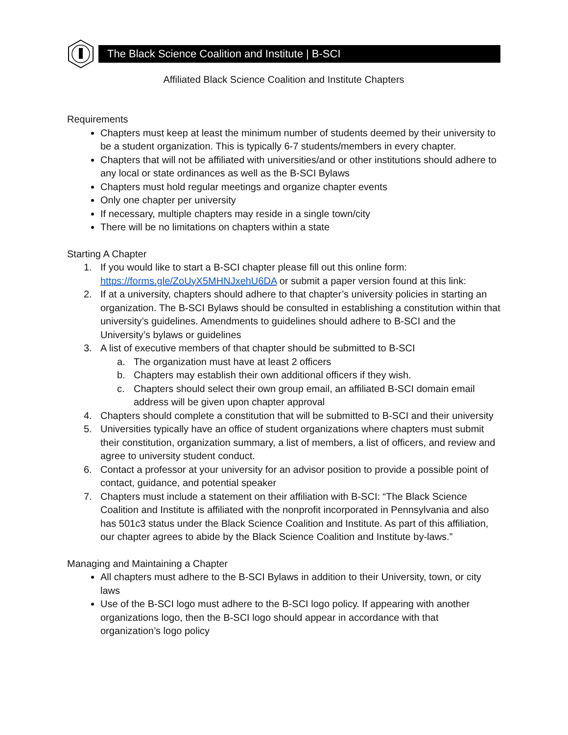The Black Science Coalition and Institute | B-SCI
Affiliated Black Science Coalition and Institute Chapters
Requirements
Chapters must keep at least the minimum number of students deemed by their university to be a student organization. This is typically 6-7 students/members in every chapter.
Chapters that will not be affiliated with universities/and or other institutions should adhere to any local or state ordinances as well as the B-SCI Bylaws
Chapters must hold regular meetings and organize chapter events
Only one chapter per university
If necessary, multiple chapters may reside in a single town/city
There will be no limitations on chapters within a state
Starting A Chapter
1. If you would like to start a B-SCI chapter please fill out this online form: https://forms.gle/ZoUyX5MHNJxehU6DA or submit a paper version found at this link:
2. If at a university, chapters should adhere to that chapter’s university policies in starting an organization. The B-SCI Bylaws should be consulted in establishing a constitution within that university’s guidelines. Amendments to guidelines should adhere to B-SCI and the University’s bylaws or guidelines
3. A list of executive members of that chapter should be submitted to B-SCI
a. The organization must have at least 2 officers
b. Chapters may establish their own additional officers if they wish.
c. Chapters should select their own group email, an affiliated B-SCI domain email address will be given upon chapter approval
4. Chapters should complete a constitution that will be submitted to B-SCI and their university
5. Universities typically have an office of student organizations where chapters must submit their constitution, organization summary, a list of members, a list of officers, and review and agree to university student conduct.
6. Contact a professor at your university for an advisor position to provide a possible point of contact, guidance, and potential speaker
7. Chapters must include a statement on their affiliation with B-SCI: “The Black Science Coalition and Institute is affiliated with the nonprofit incorporated in Pennsylvania and also has 501c3 status under the Black Science Coalition and Institute. As part of this affiliation, our chapter agrees to abide by the Black Science Coalition and Institute by-laws.”
Managing and Maintaining a Chapter
All chapters must adhere to the B-SCI Bylaws in addition to their University, town, or city laws
Use of the B-SCI logo must adhere to the B-SCI logo policy. If appearing with another organizations logo, then the B-SCI logo should appear in accordance with that organization’s logo policy